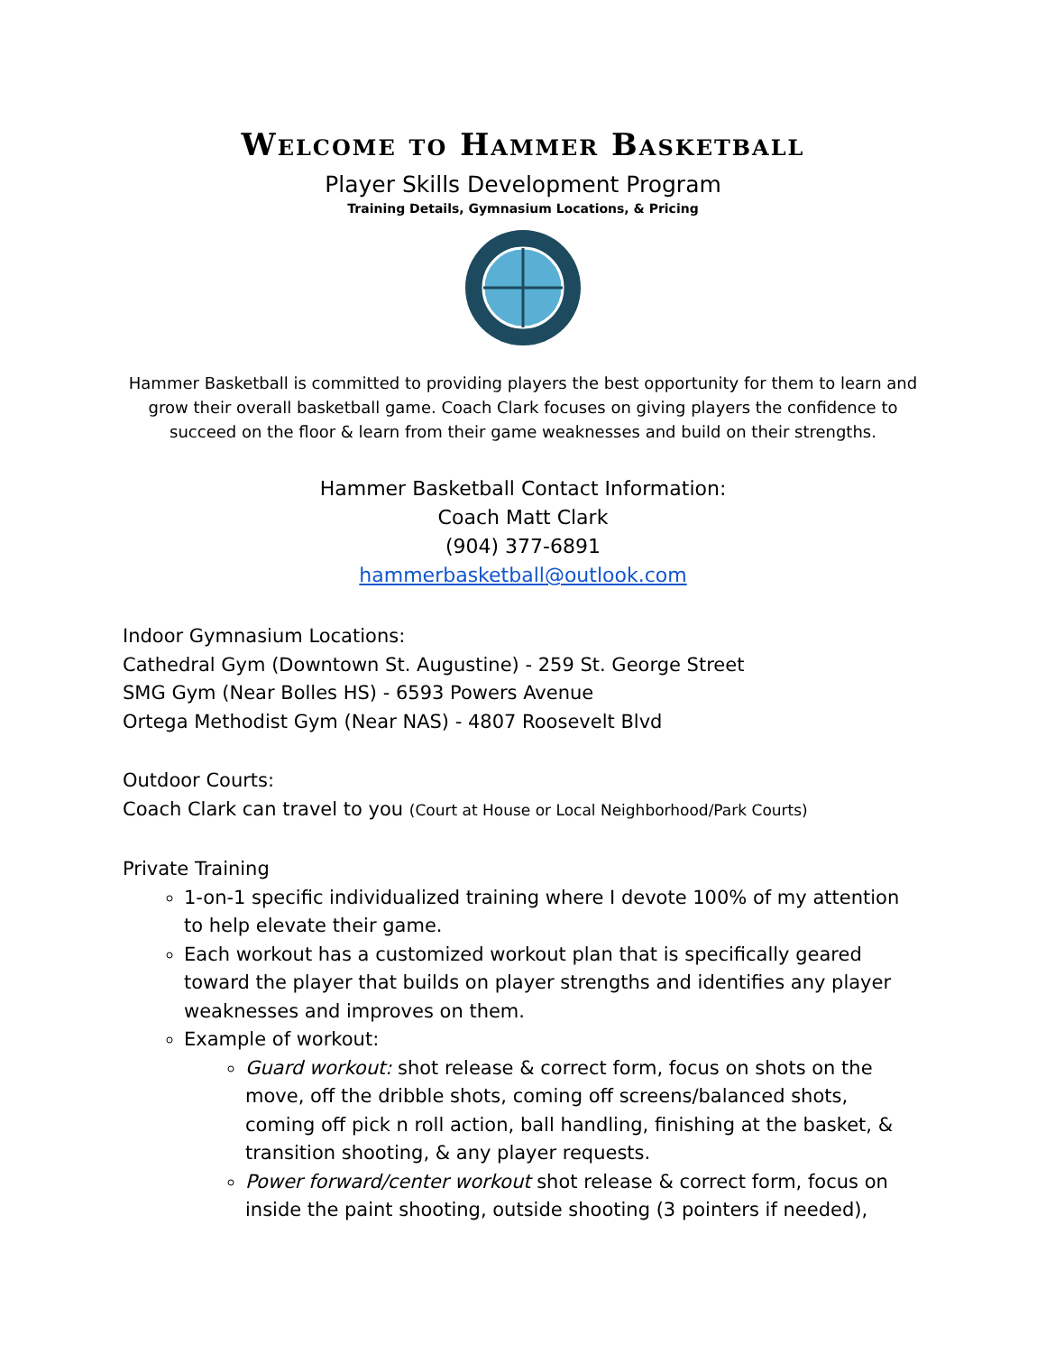Welcome to Hammer Basketball
Player Skills Development Program
Training Details, Gymnasium Locations, & Pricing
Hammer Basketball is committed to providing players the best opportunity for them to learn and grow their overall basketball game. Coach Clark focuses on giving players the confidence to succeed on the floor & learn from their game weaknesses and build on their strengths.
Hammer Basketball Contact Information:
Coach Matt Clark
(904) 377-6891
hammerbasketball@outlook.com
Indoor Gymnasium Locations:
Cathedral Gym (Downtown St. Augustine) - 259 St. George Street
SMG Gym (Near Bolles HS) - 6593 Powers Avenue
Ortega Methodist Gym (Near NAS) - 4807 Roosevelt Blvd
Outdoor Courts:
Coach Clark can travel to you (Court at House or Local Neighborhood/Park Courts)
Private Training
1-on-1 specific individualized training where I devote 100% of my attention to help elevate their game.
Each workout has a customized workout plan that is specifically geared toward the player that builds on player strengths and identifies any player weaknesses and improves on them.
Example of workout:
Guard workout: shot release & correct form, focus on shots on the move, off the dribble shots, coming off screens/balanced shots, coming off pick n roll action, ball handling, finishing at the basket, & transition shooting, & any player requests.
Power forward/center workout shot release & correct form, focus on inside the paint shooting, outside shooting (3 pointers if needed),